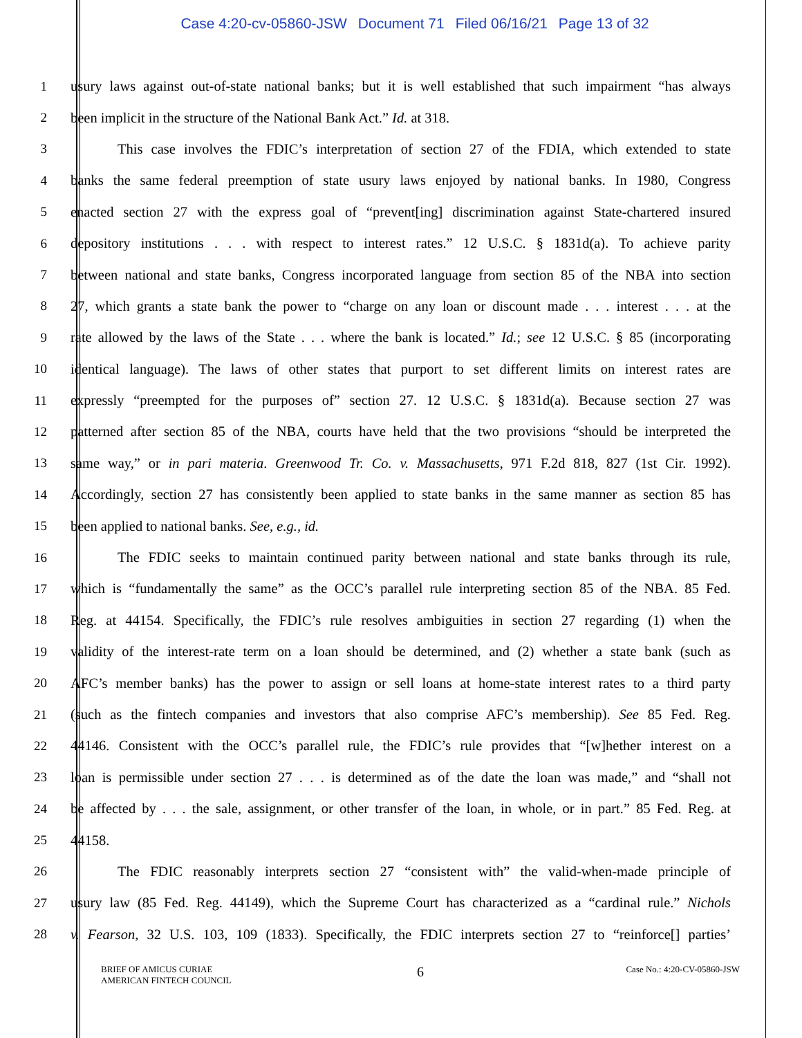Case 4:20-cv-05860-JSW Document 71 Filed 06/16/21 Page 13 of 32
1
usury laws against out-of-state national banks; but it is well established that such impairment “has always
2 been implicit in the structure of the National Bank Act.” Id. at 318.
3
This case involves the FDIC’s interpretation of section 27 of the FDIA, which extended to state
4
banks the same federal preemption of state usury laws enjoyed by national banks. In 1980, Congress
5
enacted section 27 with the express goal of “prevent[ing] discrimination against State-chartered insured
6
depository institutions . . . with respect to interest rates.” 12 U.S.C. § 1831d(a). To achieve parity
7
between national and state banks, Congress incorporated language from section 85 of the NBA into section
8
27, which grants a state bank the power to “charge on any loan or discount made . . . interest . . . at the
9
rate allowed by the laws of the State . . . where the bank is located.” Id.; see 12 U.S.C. § 85 (incorporating
10
identical language). The laws of other states that purport to set different limits on interest rates are
11
expressly “preempted for the purposes of” section 27. 12 U.S.C. § 1831d(a). Because section 27 was
12
patterned after section 85 of the NBA, courts have held that the two provisions “should be interpreted the
13
same way,” or in pari materia. Greenwood Tr. Co. v. Massachusetts, 971 F.2d 818, 827 (1st Cir. 1992).
14
Accordingly, section 27 has consistently been applied to state banks in the same manner as section 85 has
15 been applied to national banks. See, e.g., id.
16
The FDIC seeks to maintain continued parity between national and state banks through its rule,
17
which is “fundamentally the same” as the OCC’s parallel rule interpreting section 85 of the NBA. 85 Fed.
18
Reg. at 44154. Specifically, the FDIC’s rule resolves ambiguities in section 27 regarding (1) when the
19
validity of the interest-rate term on a loan should be determined, and (2) whether a state bank (such as
20
AFC’s member banks) has the power to assign or sell loans at home-state interest rates to a third party
21
(such as the fintech companies and investors that also comprise AFC’s membership). See 85 Fed. Reg.
22
44146. Consistent with the OCC’s parallel rule, the FDIC’s rule provides that “[w]hether interest on a
23
loan is permissible under section 27 . . . is determined as of the date the loan was made,” and “shall not
24
be affected by . . . the sale, assignment, or other transfer of the loan, in whole, or in part.” 85 Fed. Reg. at
25 44158.
26
The FDIC reasonably interprets section 27 “consistent with” the valid-when-made principle of
27
usury law (85 Fed. Reg. 44149), which the Supreme Court has characterized as a “cardinal rule.” Nichols
28
v. Fearson, 32 U.S. 103, 109 (1833). Specifically, the FDIC interprets section 27 to “reinforce[] parties’
BRIEF OF AMICUS CURIAE
AMERICAN FINTECH COUNCIL
6
Case No.: 4:20-CV-05860-JSW